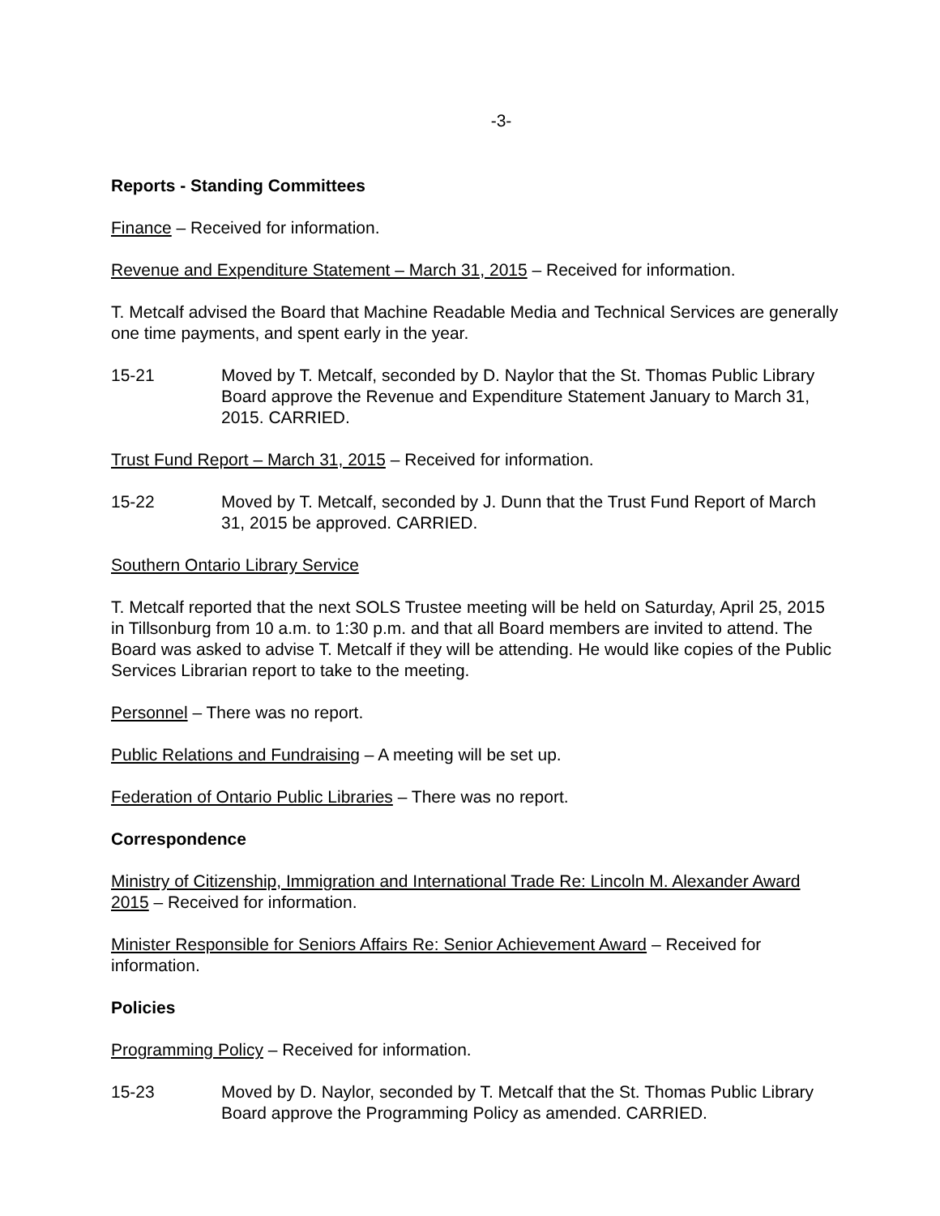-3-
Reports - Standing Committees
Finance – Received for information.
Revenue and Expenditure Statement – March 31, 2015 – Received for information.
T. Metcalf advised the Board that Machine Readable Media and Technical Services are generally one time payments, and spent early in the year.
15-21 Moved by T. Metcalf, seconded by D. Naylor that the St. Thomas Public Library Board approve the Revenue and Expenditure Statement January to March 31, 2015. CARRIED.
Trust Fund Report – March 31, 2015 – Received for information.
15-22 Moved by T. Metcalf, seconded by J. Dunn that the Trust Fund Report of March 31, 2015 be approved. CARRIED.
Southern Ontario Library Service
T. Metcalf reported that the next SOLS Trustee meeting will be held on Saturday, April 25, 2015 in Tillsonburg from 10 a.m. to 1:30 p.m. and that all Board members are invited to attend. The Board was asked to advise T. Metcalf if they will be attending. He would like copies of the Public Services Librarian report to take to the meeting.
Personnel – There was no report.
Public Relations and Fundraising – A meeting will be set up.
Federation of Ontario Public Libraries – There was no report.
Correspondence
Ministry of Citizenship, Immigration and International Trade Re: Lincoln M. Alexander Award 2015 – Received for information.
Minister Responsible for Seniors Affairs Re: Senior Achievement Award – Received for information.
Policies
Programming Policy – Received for information.
15-23 Moved by D. Naylor, seconded by T. Metcalf that the St. Thomas Public Library Board approve the Programming Policy as amended. CARRIED.